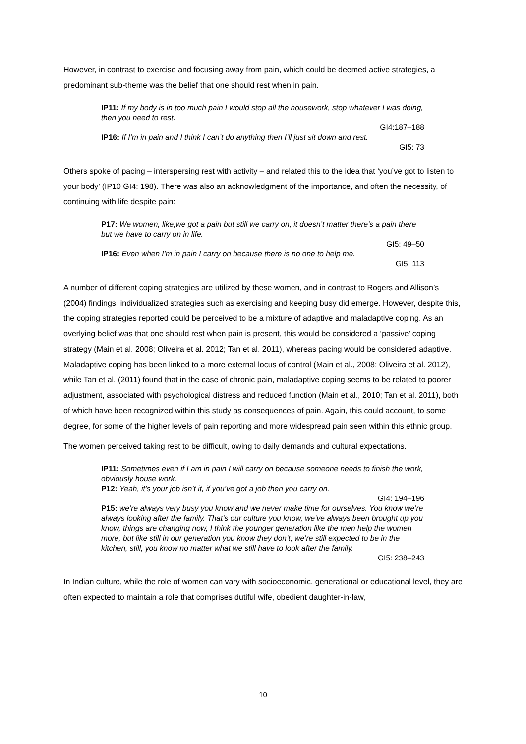However, in contrast to exercise and focusing away from pain, which could be deemed active strategies, a predominant sub-theme was the belief that one should rest when in pain.
IP11: If my body is in too much pain I would stop all the housework, stop whatever I was doing, then you need to rest.
GI4:187–188
IP16: If I’m in pain and I think I can’t do anything then I’ll just sit down and rest.
GI5: 73
Others spoke of pacing – interspersing rest with activity – and related this to the idea that ‘you’ve got to listen to your body’ (IP10 GI4: 198). There was also an acknowledgment of the importance, and often the necessity, of continuing with life despite pain:
P17: We women, like,we got a pain but still we carry on, it doesn’t matter there’s a pain there but we have to carry on in life.
GI5: 49–50
IP16: Even when I’m in pain I carry on because there is no one to help me.
GI5: 113
A number of different coping strategies are utilized by these women, and in contrast to Rogers and Allison’s (2004) findings, individualized strategies such as exercising and keeping busy did emerge. However, despite this, the coping strategies reported could be perceived to be a mixture of adaptive and maladaptive coping. As an overlying belief was that one should rest when pain is present, this would be considered a ‘passive’ coping strategy (Main et al. 2008; Oliveira et al. 2012; Tan et al. 2011), whereas pacing would be considered adaptive. Maladaptive coping has been linked to a more external locus of control (Main et al., 2008; Oliveira et al. 2012), while Tan et al. (2011) found that in the case of chronic pain, maladaptive coping seems to be related to poorer adjustment, associated with psychological distress and reduced function (Main et al., 2010; Tan et al. 2011), both of which have been recognized within this study as consequences of pain. Again, this could account, to some degree, for some of the higher levels of pain reporting and more widespread pain seen within this ethnic group.
The women perceived taking rest to be difficult, owing to daily demands and cultural expectations.
IP11: Sometimes even if I am in pain I will carry on because someone needs to finish the work, obviously house work.
P12: Yeah, it’s your job isn’t it, if you’ve got a job then you carry on.
GI4: 194–196
P15: we’re always very busy you know and we never make time for ourselves. You know we’re always looking after the family. That’s our culture you know, we’ve always been brought up you know, things are changing now, I think the younger generation like the men help the women more, but like still in our generation you know they don’t, we’re still expected to be in the kitchen, still, you know no matter what we still have to look after the family.
GI5: 238–243
In Indian culture, while the role of women can vary with socioeconomic, generational or educational level, they are often expected to maintain a role that comprises dutiful wife, obedient daughter-in-law,
10